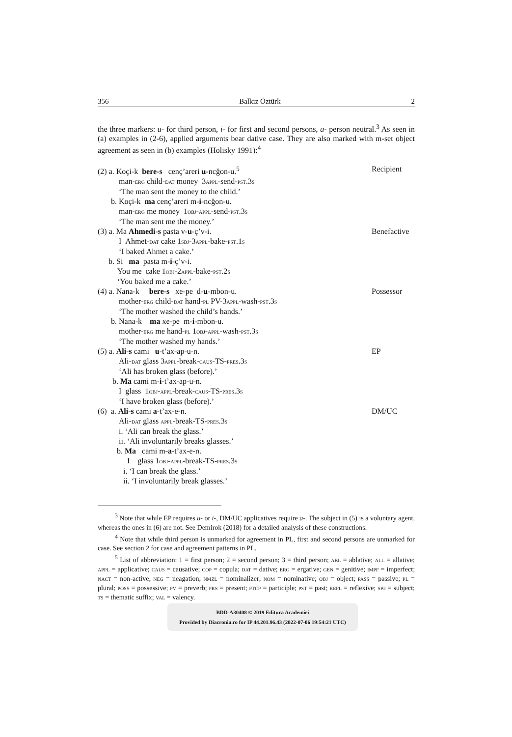356 Balkiz Öztürk 2
the three markers: u- for third person, i- for first and second persons, a- person neutral.<sup>3</sup> As seen in (a) examples in (2-6), applied arguments bear dative case. They are also marked with m-set object agreement as seen in (b) examples (Holisky 1991):<sup>4</sup>
(2) a. Koçi-k bere-s cenç’areri u-ncğon-u.<sup>5</sup>
Recipient
man-erg child-dat money 3appl-send-pst.3s
‘The man sent the money to the child.’
b. Koçi-k ma cenç’areri m-i-ncğon-u.
man-erg me money 1obj-appl-send-pst.3s
‘The man sent me the money.’
(3) a. Ma Ahmedi-s pasta v-u-ç’v-i.
Benefactive
I Ahmet-dat cake 1sbj-3appl-bake-pst.1s
‘I baked Ahmet a cake.’
b. Si ma pasta m-i-ç’v-i.
You me cake 1obj-2appl-bake-pst.2s
‘You baked me a cake.’
(4) a. Nana-k bere-s xe-pe d-u-mbon-u.
Possessor
mother-erg child-dat hand-pl PV-3appl-wash-pst.3s
‘The mother washed the child’s hands.’
b. Nana-k ma xe-pe m-i-mbon-u.
mother-erg me hand-pl 1obj-appl-wash-pst.3s
‘The mother washed my hands.’
(5) a. Ali-s cami u-t’ax-ap-u-n.
EP
Ali-dat glass 3appl-break-caus-TS-pres.3s
‘Ali has broken glass (before).’
b. Ma cami m-i-t’ax-ap-u-n.
I glass 1obj-appl-break-caus-TS-pres.3s
‘I have broken glass (before).’
(6) a. Ali-s cami a-t’ax-e-n. DM/UC
Ali-dat glass appl-break-TS-pres.3s
i. ‘Ali can break the glass.’
ii. ‘Ali involuntarily breaks glasses.’
b. Ma cami m-a-t’ax-e-n.
I glass 1obj-appl-break-TS-pres.3s
i. ‘I can break the glass.’
ii. ‘I involuntarily break glasses.’
<sup>3</sup> Note that while EP requires u- or i-, DM/UC applicatives require a-. The subject in (5) is a voluntary agent, whereas the ones in (6) are not. See Demirok (2018) for a detailed analysis of these constructions.
<sup>4</sup> Note that while third person is unmarked for agreement in PL, first and second persons are unmarked for case. See section 2 for case and agreement patterns in PL.
<sup>5</sup> List of abbreviation: 1 = first person; 2 = second person; 3 = third person; abl = ablative; all = allative; appl = applicative; caus = causative; cop = copula; dat = dative; erg = ergative; gen = genitive; impf = imperfect; nact = non-active; neg = neagation; nmzl = nominalizer; nom = nominative; obj = object; pass = passive; pl = plural; poss = possessive; pv = preverb; prs = present; ptcp = participle; pst = past; refl = reflexive; sbj = subject; ts = thematic suffix; val = valency.
BDD-A30408 © 2019 Editura Academiei
Provided by Diacronia.ro for IP 44.201.96.43 (2022-07-06 19:54:21 UTC)